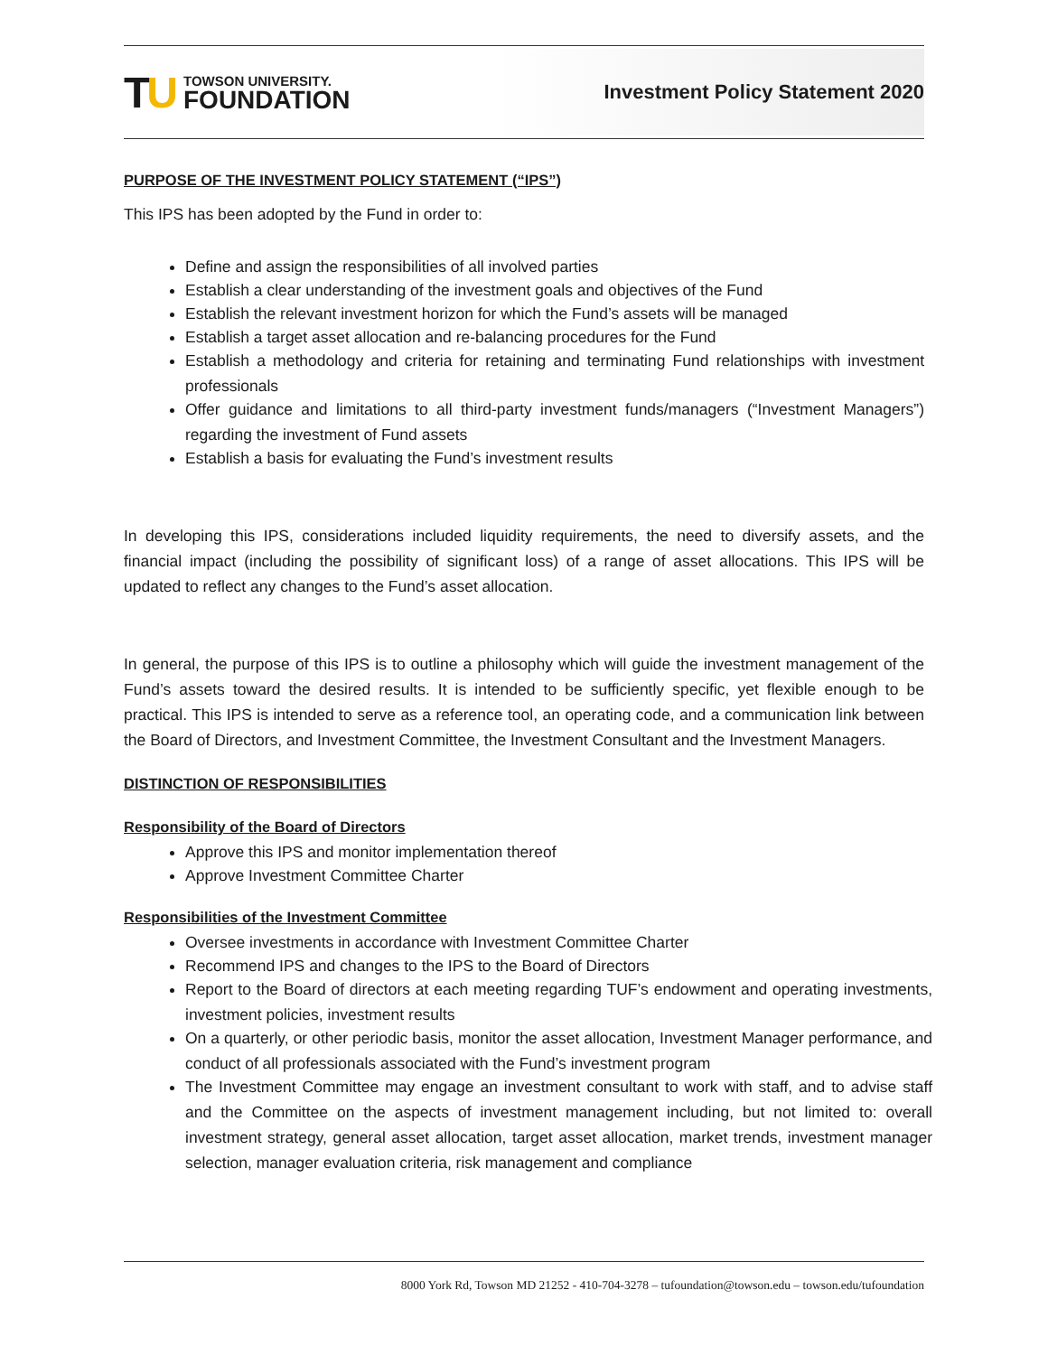TU
TOWSON UNIVERSITY.
FOUNDATION
Investment Policy Statement 2020
PURPOSE OF THE INVESTMENT POLICY STATEMENT (“IPS”)
This IPS has been adopted by the Fund in order to:
Define and assign the responsibilities of all involved parties
Establish a clear understanding of the investment goals and objectives of the Fund
Establish the relevant investment horizon for which the Fund’s assets will be managed
Establish a target asset allocation and re-balancing procedures for the Fund
Establish a methodology and criteria for retaining and terminating Fund relationships with investment professionals
Offer guidance and limitations to all third-party investment funds/managers (“Investment Managers”) regarding the investment of Fund assets
Establish a basis for evaluating the Fund’s investment results
In developing this IPS, considerations included liquidity requirements, the need to diversify assets, and the financial impact (including the possibility of significant loss) of a range of asset allocations. This IPS will be updated to reflect any changes to the Fund’s asset allocation.
In general, the purpose of this IPS is to outline a philosophy which will guide the investment management of the Fund’s assets toward the desired results. It is intended to be sufficiently specific, yet flexible enough to be practical. This IPS is intended to serve as a reference tool, an operating code, and a communication link between the Board of Directors, and Investment Committee, the Investment Consultant and the Investment Managers.
DISTINCTION OF RESPONSIBILITIES
Responsibility of the Board of Directors
Approve this IPS and monitor implementation thereof
Approve Investment Committee Charter
Responsibilities of the Investment Committee
Oversee investments in accordance with Investment Committee Charter
Recommend IPS and changes to the IPS to the Board of Directors
Report to the Board of directors at each meeting regarding TUF’s endowment and operating investments, investment policies, investment results
On a quarterly, or other periodic basis, monitor the asset allocation, Investment Manager performance, and conduct of all professionals associated with the Fund’s investment program
The Investment Committee may engage an investment consultant to work with staff, and to advise staff and the Committee on the aspects of investment management including, but not limited to: overall investment strategy, general asset allocation, target asset allocation, market trends, investment manager selection, manager evaluation criteria, risk management and compliance
8000 York Rd, Towson MD 21252 - 410-704-3278 – tufoundation@towson.edu – towson.edu/tufoundation